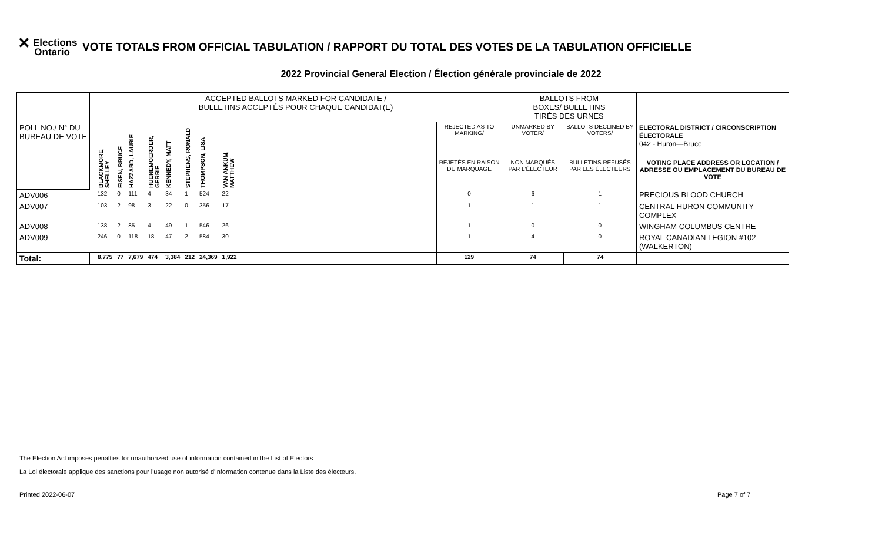✕ Elections
Ontario
VOTE TOTALS FROM OFFICIAL TABULATION / RAPPORT DU TOTAL DES VOTES DE LA TABULATION OFFICIELLE
2022 Provincial General Election / Élection générale provinciale de 2022
| | ACCEPTED BALLOTS MARKED FOR CANDIDATE / BULLETINS ACCEPTÉS POUR CHAQUE CANDIDAT(E) | | | | | | | | | | BALLOTS FROM BOXES/ BULLETINS TIRÉS DES URNES | | |
| POLL NO./ N° DU BUREAU DE VOTE | | BLACKMORE, SHELLEY | EISEN, BRUCE | HAZZARD, LAURIE | HUENEMOERDER, GERRIE | KENNEDY, MATT | STEPHENS, RONALD | THOMPSON, LISA | VAN ANKUM, MATTHEW | REJECTED AS TO MARKING/ | UNMARKED BY VOTER/ | BALLOTS DECLINED BY VOTERS/ | ELECTORAL DISTRICT / CIRCONSCRIPTION ÉLECTORALE 042 - Huron—Bruce |
| | | | | | | | | | | REJETÉS EN RAISON DU MARQUAGE | NON MARQUÉS PAR L'ÉLECTEUR | BULLETINS REFUSÉS PAR LES ÉLECTEURS | VOTING PLACE ADDRESS OR LOCATION / ADRESSE OU EMPLACEMENT DU BUREAU DE VOTE |
| ADV006 | | 132 | 0 | 111 | 4 | 34 | 1 | 524 | 22 | 0 | 6 | 1 | PRECIOUS BLOOD CHURCH |
| ADV007 | | 103 | 2 | 98 | 3 | 22 | 0 | 356 | 17 | 1 | 1 | 1 | CENTRAL HURON COMMUNITY COMPLEX |
| ADV008 | | 138 | 2 | 85 | 4 | 49 | 1 | 546 | 26 | 1 | 0 | 0 | WINGHAM COLUMBUS CENTRE |
| ADV009 | | 246 | 0 | 118 | 18 | 47 | 2 | 584 | 30 | 1 | 4 | 0 | ROYAL CANADIAN LEGION #102 (WALKERTON) |
| Total: | | 8,775 | 77 | 7,679 | 474 | 3,384 | 212 | 24,369 | 1,922 | 129 | 74 | 74 | |
The Election Act imposes penalties for unauthorized use of information contained in the List of Electors
La Loi électorale applique des sanctions pour l'usage non autorisé d'information contenue dans la Liste des électeurs.
Printed 2022-06-07 Page 7 of 7